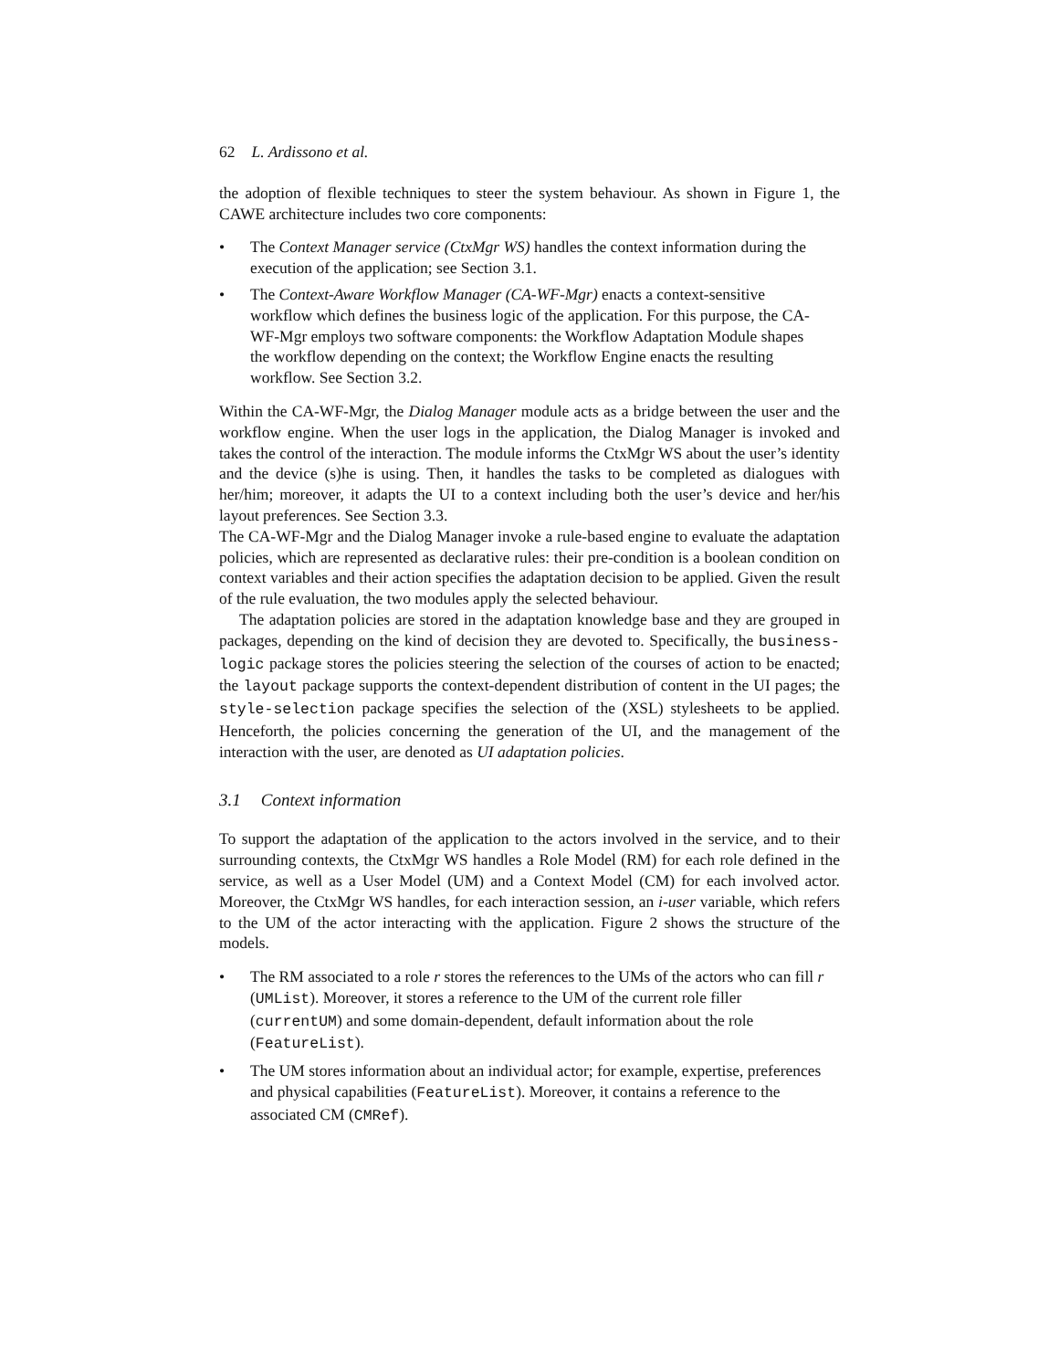62 L. Ardissono et al.
the adoption of flexible techniques to steer the system behaviour. As shown in Figure 1, the CAWE architecture includes two core components:
• The Context Manager service (CtxMgr WS) handles the context information during the execution of the application; see Section 3.1.
• The Context-Aware Workflow Manager (CA-WF-Mgr) enacts a context-sensitive workflow which defines the business logic of the application. For this purpose, the CA-WF-Mgr employs two software components: the Workflow Adaptation Module shapes the workflow depending on the context; the Workflow Engine enacts the resulting workflow. See Section 3.2.
Within the CA-WF-Mgr, the Dialog Manager module acts as a bridge between the user and the workflow engine. When the user logs in the application, the Dialog Manager is invoked and takes the control of the interaction. The module informs the CtxMgr WS about the user’s identity and the device (s)he is using. Then, it handles the tasks to be completed as dialogues with her/him; moreover, it adapts the UI to a context including both the user’s device and her/his layout preferences. See Section 3.3.
The CA-WF-Mgr and the Dialog Manager invoke a rule-based engine to evaluate the adaptation policies, which are represented as declarative rules: their pre-condition is a boolean condition on context variables and their action specifies the adaptation decision to be applied. Given the result of the rule evaluation, the two modules apply the selected behaviour.
The adaptation policies are stored in the adaptation knowledge base and they are grouped in packages, depending on the kind of decision they are devoted to. Specifically, the business-logic package stores the policies steering the selection of the courses of action to be enacted; the layout package supports the context-dependent distribution of content in the UI pages; the style-selection package specifies the selection of the (XSL) stylesheets to be applied. Henceforth, the policies concerning the generation of the UI, and the management of the interaction with the user, are denoted as UI adaptation policies.
3.1 Context information
To support the adaptation of the application to the actors involved in the service, and to their surrounding contexts, the CtxMgr WS handles a Role Model (RM) for each role defined in the service, as well as a User Model (UM) and a Context Model (CM) for each involved actor. Moreover, the CtxMgr WS handles, for each interaction session, an i-user variable, which refers to the UM of the actor interacting with the application. Figure 2 shows the structure of the models.
• The RM associated to a role r stores the references to the UMs of the actors who can fill r (UMList). Moreover, it stores a reference to the UM of the current role filler (currentUM) and some domain-dependent, default information about the role (FeatureList).
• The UM stores information about an individual actor; for example, expertise, preferences and physical capabilities (FeatureList). Moreover, it contains a reference to the associated CM (CMRef).